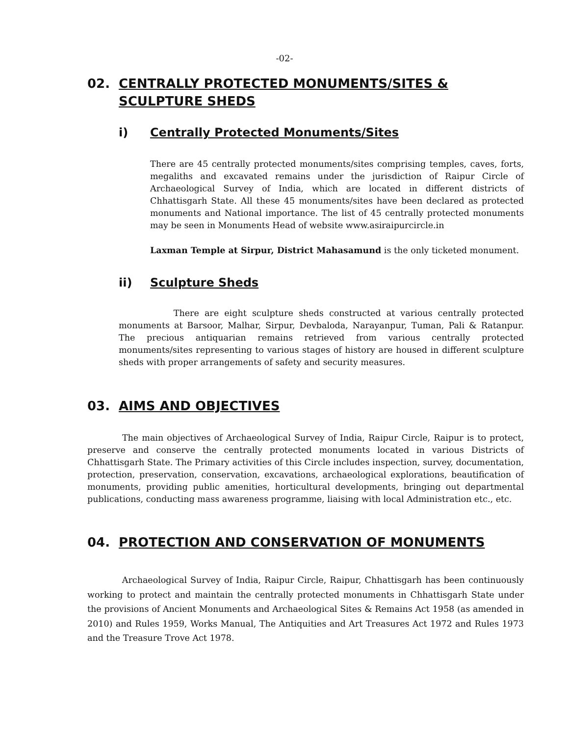-02-
02. CENTRALLY PROTECTED MONUMENTS/SITES & SCULPTURE SHEDS
i) Centrally Protected Monuments/Sites
There are 45 centrally protected monuments/sites comprising temples, caves, forts, megaliths and excavated remains under the jurisdiction of Raipur Circle of Archaeological Survey of India, which are located in different districts of Chhattisgarh State. All these 45 monuments/sites have been declared as protected monuments and National importance. The list of 45 centrally protected monuments may be seen in Monuments Head of website www.asiraipurcircle.in
Laxman Temple at Sirpur, District Mahasamund is the only ticketed monument.
ii) Sculpture Sheds
There are eight sculpture sheds constructed at various centrally protected monuments at Barsoor, Malhar, Sirpur, Devbaloda, Narayanpur, Tuman, Pali & Ratanpur. The precious antiquarian remains retrieved from various centrally protected monuments/sites representing to various stages of history are housed in different sculpture sheds with proper arrangements of safety and security measures.
03. AIMS AND OBJECTIVES
The main objectives of Archaeological Survey of India, Raipur Circle, Raipur is to protect, preserve and conserve the centrally protected monuments located in various Districts of Chhattisgarh State. The Primary activities of this Circle includes inspection, survey, documentation, protection, preservation, conservation, excavations, archaeological explorations, beautification of monuments, providing public amenities, horticultural developments, bringing out departmental publications, conducting mass awareness programme, liaising with local Administration etc., etc.
04. PROTECTION AND CONSERVATION OF MONUMENTS
Archaeological Survey of India, Raipur Circle, Raipur, Chhattisgarh has been continuously working to protect and maintain the centrally protected monuments in Chhattisgarh State under the provisions of Ancient Monuments and Archaeological Sites & Remains Act 1958 (as amended in 2010) and Rules 1959, Works Manual, The Antiquities and Art Treasures Act 1972 and Rules 1973 and the Treasure Trove Act 1978.